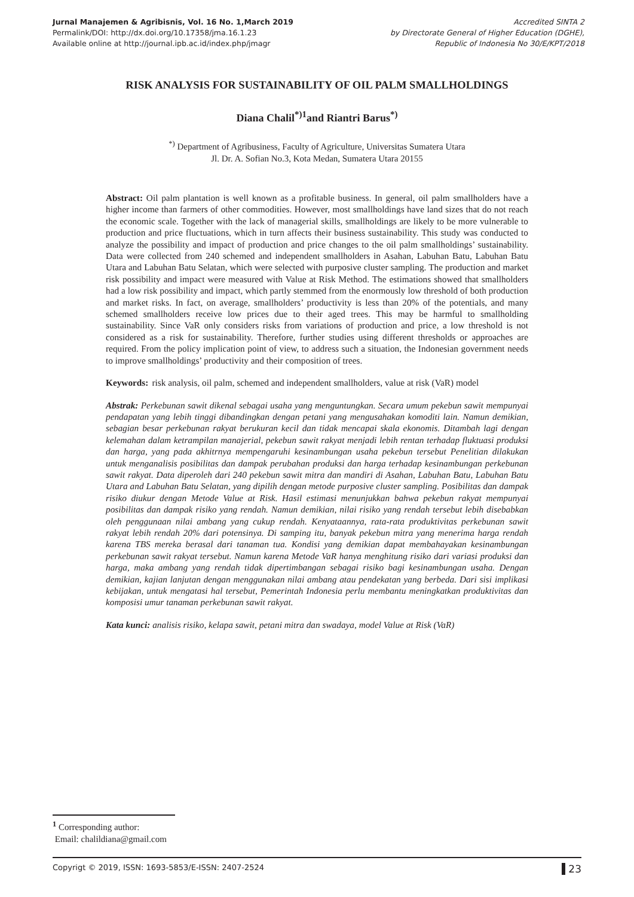Jurnal Manajemen & Agribisnis, Vol. 16 No. 1,March 2019
Permalink/DOI: http://dx.doi.org/10.17358/jma.16.1.23
Available online at http://journal.ipb.ac.id/index.php/jmagr
Accredited SINTA 2
by Directorate General of Higher Education (DGHE),
Republic of Indonesia No 30/E/KPT/2018
RISK ANALYSIS FOR SUSTAINABILITY OF OIL PALM SMALLHOLDINGS
Diana Chalil<sup>*)1</sup>and Riantri Barus<sup>*)</sup>
<sup>*)</sup> Department of Agribusiness, Faculty of Agriculture, Universitas Sumatera Utara
Jl. Dr. A. Sofian No.3, Kota Medan, Sumatera Utara 20155
Abstract: Oil palm plantation is well known as a profitable business. In general, oil palm smallholders have a higher income than farmers of other commodities. However, most smallholdings have land sizes that do not reach the economic scale. Together with the lack of managerial skills, smallholdings are likely to be more vulnerable to production and price fluctuations, which in turn affects their business sustainability. This study was conducted to analyze the possibility and impact of production and price changes to the oil palm smallholdings’ sustainability. Data were collected from 240 schemed and independent smallholders in Asahan, Labuhan Batu, Labuhan Batu Utara and Labuhan Batu Selatan, which were selected with purposive cluster sampling. The production and market risk possibility and impact were measured with Value at Risk Method. The estimations showed that smallholders had a low risk possibility and impact, which partly stemmed from the enormously low threshold of both production and market risks. In fact, on average, smallholders’ productivity is less than 20% of the potentials, and many schemed smallholders receive low prices due to their aged trees. This may be harmful to smallholding sustainability. Since VaR only considers risks from variations of production and price, a low threshold is not considered as a risk for sustainability. Therefore, further studies using different thresholds or approaches are required. From the policy implication point of view, to address such a situation, the Indonesian government needs to improve smallholdings’ productivity and their composition of trees.
Keywords: risk analysis, oil palm, schemed and independent smallholders, value at risk (VaR) model
Abstrak: Perkebunan sawit dikenal sebagai usaha yang menguntungkan. Secara umum pekebun sawit mempunyai pendapatan yang lebih tinggi dibandingkan dengan petani yang mengusahakan komoditi lain. Namun demikian, sebagian besar perkebunan rakyat berukuran kecil dan tidak mencapai skala ekonomis. Ditambah lagi dengan kelemahan dalam ketrampilan manajerial, pekebun sawit rakyat menjadi lebih rentan terhadap fluktuasi produksi dan harga, yang pada akhitrnya mempengaruhi kesinambungan usaha pekebun tersebut Penelitian dilakukan untuk menganalisis posibilitas dan dampak perubahan produksi dan harga terhadap kesinambungan perkebunan sawit rakyat. Data diperoleh dari 240 pekebun sawit mitra dan mandiri di Asahan, Labuhan Batu, Labuhan Batu Utara and Labuhan Batu Selatan, yang dipilih dengan metode purposive cluster sampling. Posibilitas dan dampak risiko diukur dengan Metode Value at Risk. Hasil estimasi menunjukkan bahwa pekebun rakyat mempunyai posibilitas dan dampak risiko yang rendah. Namun demikian, nilai risiko yang rendah tersebut lebih disebabkan oleh penggunaan nilai ambang yang cukup rendah. Kenyataannya, rata-rata produktivitas perkebunan sawit rakyat lebih rendah 20% dari potensinya. Di samping itu, banyak pekebun mitra yang menerima harga rendah karena TBS mereka berasal dari tanaman tua. Kondisi yang demikian dapat membahayakan kesinambungan perkebunan sawit rakyat tersebut. Namun karena Metode VaR hanya menghitung risiko dari variasi produksi dan harga, maka ambang yang rendah tidak dipertimbangan sebagai risiko bagi kesinambungan usaha. Dengan demikian, kajian lanjutan dengan menggunakan nilai ambang atau pendekatan yang berbeda. Dari sisi implikasi kebijakan, untuk mengatasi hal tersebut, Pemerintah Indonesia perlu membantu meningkatkan produktivitas dan komposisi umur tanaman perkebunan sawit rakyat.
Kata kunci: analisis risiko, kelapa sawit, petani mitra dan swadaya, model Value at Risk (VaR)
<sup>1</sup> Corresponding author:
Email: chalildiana@gmail.com
Copyrigt © 2019, ISSN: 1693-5853/E-ISSN: 2407-2524 23